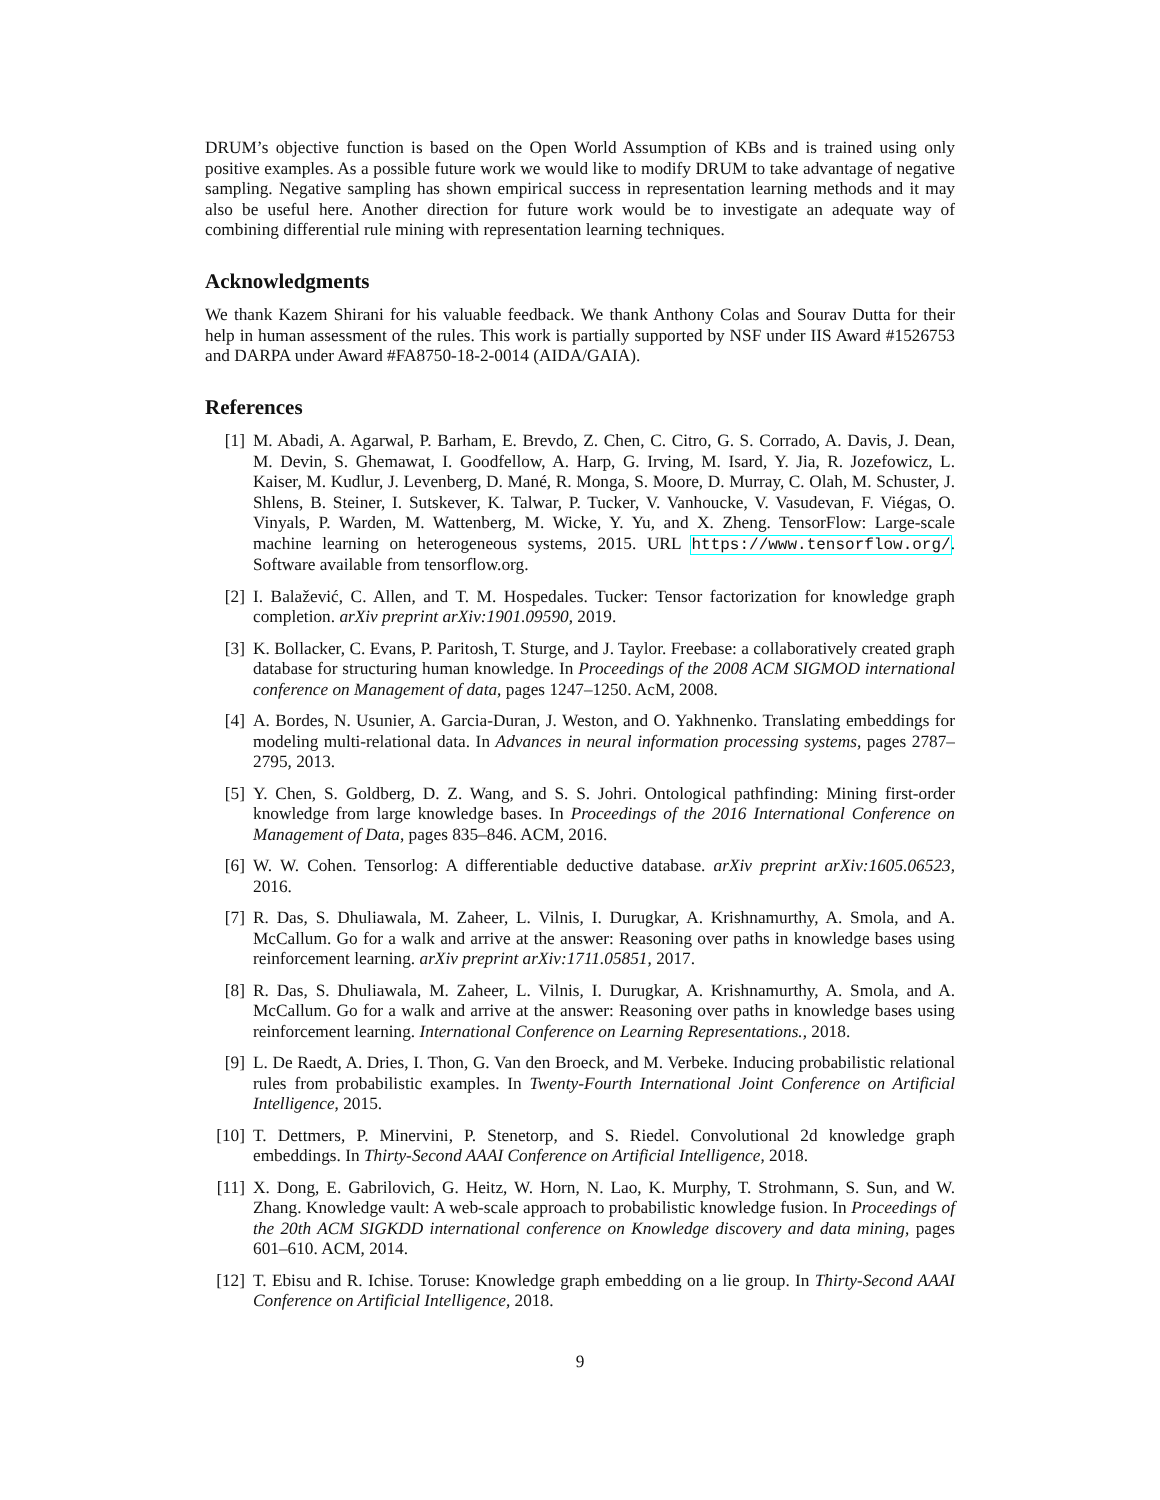DRUM’s objective function is based on the Open World Assumption of KBs and is trained using only positive examples. As a possible future work we would like to modify DRUM to take advantage of negative sampling. Negative sampling has shown empirical success in representation learning methods and it may also be useful here. Another direction for future work would be to investigate an adequate way of combining differential rule mining with representation learning techniques.
Acknowledgments
We thank Kazem Shirani for his valuable feedback. We thank Anthony Colas and Sourav Dutta for their help in human assessment of the rules. This work is partially supported by NSF under IIS Award #1526753 and DARPA under Award #FA8750-18-2-0014 (AIDA/GAIA).
References
[1] M. Abadi, A. Agarwal, P. Barham, E. Brevdo, Z. Chen, C. Citro, G. S. Corrado, A. Davis, J. Dean, M. Devin, S. Ghemawat, I. Goodfellow, A. Harp, G. Irving, M. Isard, Y. Jia, R. Jozefowicz, L. Kaiser, M. Kudlur, J. Levenberg, D. Mané, R. Monga, S. Moore, D. Murray, C. Olah, M. Schuster, J. Shlens, B. Steiner, I. Sutskever, K. Talwar, P. Tucker, V. Vanhoucke, V. Vasudevan, F. Viégas, O. Vinyals, P. Warden, M. Wattenberg, M. Wicke, Y. Yu, and X. Zheng. TensorFlow: Large-scale machine learning on heterogeneous systems, 2015. URL https://www.tensorflow.org/. Software available from tensorflow.org.
[2] I. Balažević, C. Allen, and T. M. Hospedales. Tucker: Tensor factorization for knowledge graph completion. arXiv preprint arXiv:1901.09590, 2019.
[3] K. Bollacker, C. Evans, P. Paritosh, T. Sturge, and J. Taylor. Freebase: a collaboratively created graph database for structuring human knowledge. In Proceedings of the 2008 ACM SIGMOD international conference on Management of data, pages 1247–1250. AcM, 2008.
[4] A. Bordes, N. Usunier, A. Garcia-Duran, J. Weston, and O. Yakhnenko. Translating embeddings for modeling multi-relational data. In Advances in neural information processing systems, pages 2787–2795, 2013.
[5] Y. Chen, S. Goldberg, D. Z. Wang, and S. S. Johri. Ontological pathfinding: Mining first-order knowledge from large knowledge bases. In Proceedings of the 2016 International Conference on Management of Data, pages 835–846. ACM, 2016.
[6] W. W. Cohen. Tensorlog: A differentiable deductive database. arXiv preprint arXiv:1605.06523, 2016.
[7] R. Das, S. Dhuliawala, M. Zaheer, L. Vilnis, I. Durugkar, A. Krishnamurthy, A. Smola, and A. McCallum. Go for a walk and arrive at the answer: Reasoning over paths in knowledge bases using reinforcement learning. arXiv preprint arXiv:1711.05851, 2017.
[8] R. Das, S. Dhuliawala, M. Zaheer, L. Vilnis, I. Durugkar, A. Krishnamurthy, A. Smola, and A. McCallum. Go for a walk and arrive at the answer: Reasoning over paths in knowledge bases using reinforcement learning. International Conference on Learning Representations., 2018.
[9] L. De Raedt, A. Dries, I. Thon, G. Van den Broeck, and M. Verbeke. Inducing probabilistic relational rules from probabilistic examples. In Twenty-Fourth International Joint Conference on Artificial Intelligence, 2015.
[10]
T. Dettmers, P. Minervini, P. Stenetorp, and S. Riedel. Convolutional 2d knowledge graph embeddings. In Thirty-Second AAAI Conference on Artificial Intelligence, 2018.
[11]
X. Dong, E. Gabrilovich, G. Heitz, W. Horn, N. Lao, K. Murphy, T. Strohmann, S. Sun, and W. Zhang. Knowledge vault: A web-scale approach to probabilistic knowledge fusion. In Proceedings of the 20th ACM SIGKDD international conference on Knowledge discovery and data mining, pages 601–610. ACM, 2014.
[12]
T. Ebisu and R. Ichise. Toruse: Knowledge graph embedding on a lie group. In Thirty-Second AAAI Conference on Artificial Intelligence, 2018.
9